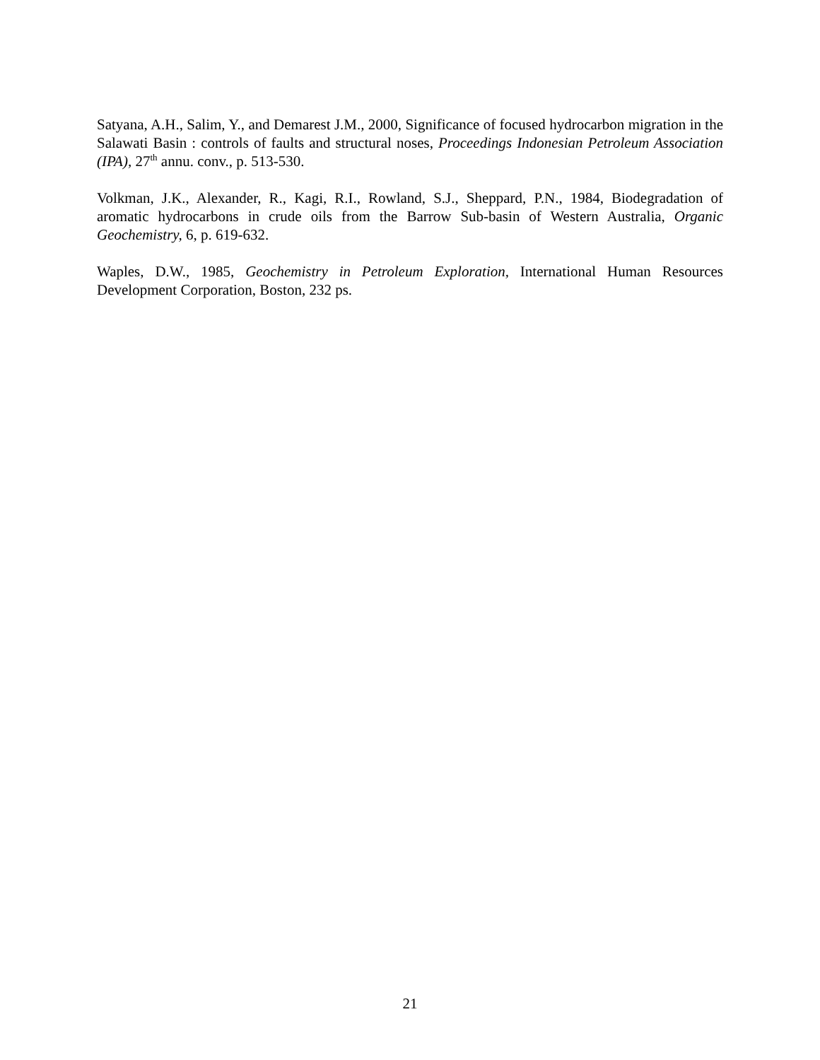Satyana, A.H., Salim, Y., and Demarest J.M., 2000, Significance of focused hydrocarbon migration in the Salawati Basin : controls of faults and structural noses, Proceedings Indonesian Petroleum Association (IPA), 27<sup>th</sup> annu. conv., p. 513-530.
Volkman, J.K., Alexander, R., Kagi, R.I., Rowland, S.J., Sheppard, P.N., 1984, Biodegradation of aromatic hydrocarbons in crude oils from the Barrow Sub-basin of Western Australia, Organic Geochemistry, 6, p. 619-632.
Waples, D.W., 1985, Geochemistry in Petroleum Exploration, International Human Resources Development Corporation, Boston, 232 ps.
21